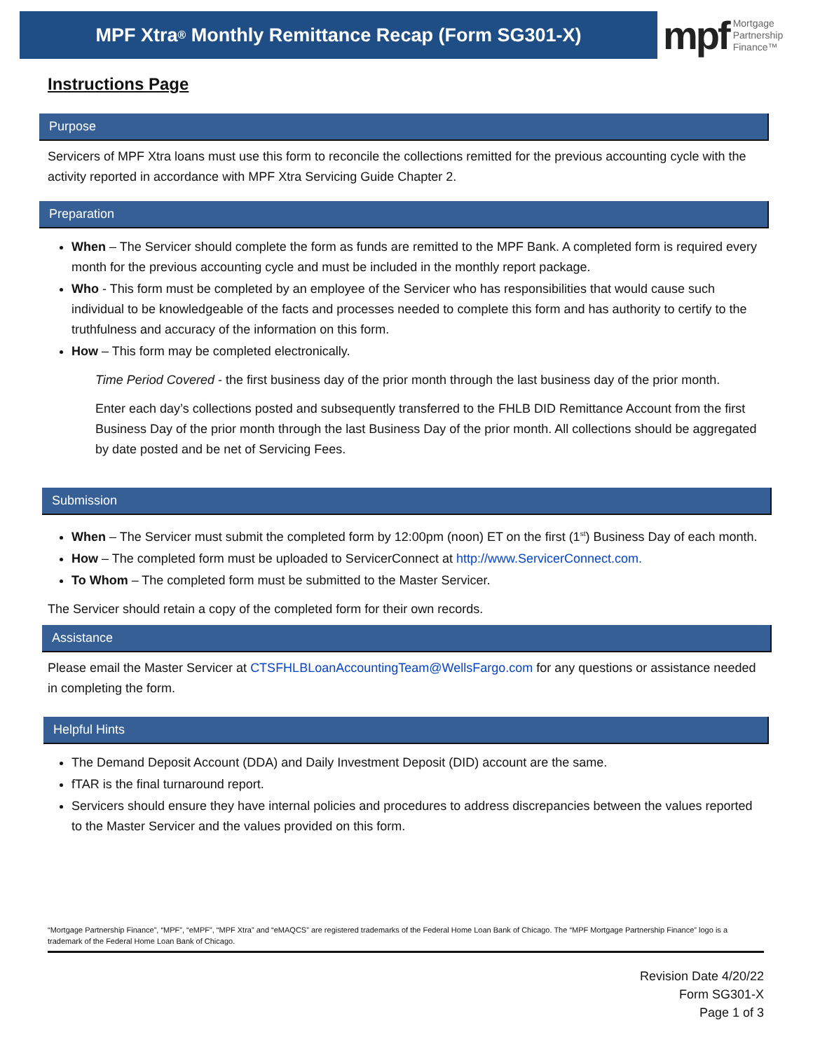MPF Xtra<sup>®</sup> Monthly Remittance Recap (Form SG301-X)
mpf Mortgage
Partnership
Finance™
Instructions Page
Purpose
Servicers of MPF Xtra loans must use this form to reconcile the collections remitted for the previous accounting cycle with the activity reported in accordance with MPF Xtra Servicing Guide Chapter 2.
Preparation
When – The Servicer should complete the form as funds are remitted to the MPF Bank. A completed form is required every month for the previous accounting cycle and must be included in the monthly report package.
Who - This form must be completed by an employee of the Servicer who has responsibilities that would cause such individual to be knowledgeable of the facts and processes needed to complete this form and has authority to certify to the truthfulness and accuracy of the information on this form.
How – This form may be completed electronically.
Time Period Covered - the first business day of the prior month through the last business day of the prior month.
Enter each day’s collections posted and subsequently transferred to the FHLB DID Remittance Account from the first Business Day of the prior month through the last Business Day of the prior month. All collections should be aggregated by date posted and be net of Servicing Fees.
Submission
When – The Servicer must submit the completed form by 12:00pm (noon) ET on the first (1<sup>st</sup>) Business Day of each month.
How – The completed form must be uploaded to ServicerConnect at http://www.ServicerConnect.com.
To Whom – The completed form must be submitted to the Master Servicer.
The Servicer should retain a copy of the completed form for their own records.
Assistance
Please email the Master Servicer at CTSFHLBLoanAccountingTeam@WellsFargo.com for any questions or assistance needed in completing the form.
Helpful Hints
The Demand Deposit Account (DDA) and Daily Investment Deposit (DID) account are the same.
fTAR is the final turnaround report.
Servicers should ensure they have internal policies and procedures to address discrepancies between the values reported to the Master Servicer and the values provided on this form.
“Mortgage Partnership Finance”, “MPF”, “eMPF”, “MPF Xtra” and “eMAQCS” are registered trademarks of the Federal Home Loan Bank of Chicago. The “MPF Mortgage Partnership Finance” logo is a trademark of the Federal Home Loan Bank of Chicago.
Revision Date 4/20/22
Form SG301-X
Page 1 of 3